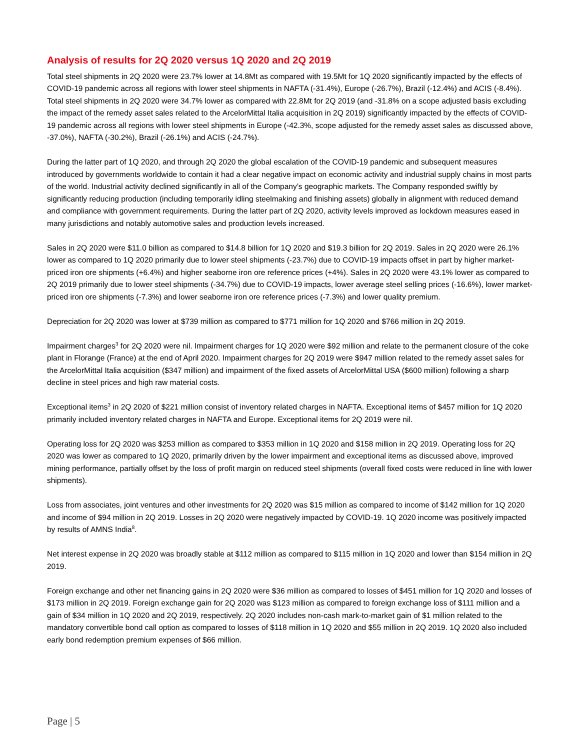Analysis of results for 2Q 2020 versus 1Q 2020 and 2Q 2019
Total steel shipments in 2Q 2020 were 23.7% lower at 14.8Mt as compared with 19.5Mt for 1Q 2020 significantly impacted by the effects of COVID-19 pandemic across all regions with lower steel shipments in NAFTA (-31.4%), Europe (-26.7%), Brazil (-12.4%) and ACIS (-8.4%). Total steel shipments in 2Q 2020 were 34.7% lower as compared with 22.8Mt for 2Q 2019 (and -31.8% on a scope adjusted basis excluding the impact of the remedy asset sales related to the ArcelorMittal Italia acquisition in 2Q 2019) significantly impacted by the effects of COVID-19 pandemic across all regions with lower steel shipments in Europe (-42.3%, scope adjusted for the remedy asset sales as discussed above, -37.0%), NAFTA (-30.2%), Brazil (-26.1%) and ACIS (-24.7%).
During the latter part of 1Q 2020, and through 2Q 2020 the global escalation of the COVID-19 pandemic and subsequent measures introduced by governments worldwide to contain it had a clear negative impact on economic activity and industrial supply chains in most parts of the world. Industrial activity declined significantly in all of the Company’s geographic markets. The Company responded swiftly by significantly reducing production (including temporarily idling steelmaking and finishing assets) globally in alignment with reduced demand and compliance with government requirements. During the latter part of 2Q 2020, activity levels improved as lockdown measures eased in many jurisdictions and notably automotive sales and production levels increased.
Sales in 2Q 2020 were $11.0 billion as compared to $14.8 billion for 1Q 2020 and $19.3 billion for 2Q 2019. Sales in 2Q 2020 were 26.1% lower as compared to 1Q 2020 primarily due to lower steel shipments (-23.7%) due to COVID-19 impacts offset in part by higher market-priced iron ore shipments (+6.4%) and higher seaborne iron ore reference prices (+4%). Sales in 2Q 2020 were 43.1% lower as compared to 2Q 2019 primarily due to lower steel shipments (-34.7%) due to COVID-19 impacts, lower average steel selling prices (-16.6%), lower market-priced iron ore shipments (-7.3%) and lower seaborne iron ore reference prices (-7.3%) and lower quality premium.
Depreciation for 2Q 2020 was lower at $739 million as compared to $771 million for 1Q 2020 and $766 million in 2Q 2019.
Impairment charges<sup>3</sup> for 2Q 2020 were nil. Impairment charges for 1Q 2020 were $92 million and relate to the permanent closure of the coke plant in Florange (France) at the end of April 2020. Impairment charges for 2Q 2019 were $947 million related to the remedy asset sales for the ArcelorMittal Italia acquisition ($347 million) and impairment of the fixed assets of ArcelorMittal USA ($600 million) following a sharp decline in steel prices and high raw material costs.
Exceptional items<sup>3</sup> in 2Q 2020 of $221 million consist of inventory related charges in NAFTA. Exceptional items of $457 million for 1Q 2020 primarily included inventory related charges in NAFTA and Europe. Exceptional items for 2Q 2019 were nil.
Operating loss for 2Q 2020 was $253 million as compared to $353 million in 1Q 2020 and $158 million in 2Q 2019. Operating loss for 2Q 2020 was lower as compared to 1Q 2020, primarily driven by the lower impairment and exceptional items as discussed above, improved mining performance, partially offset by the loss of profit margin on reduced steel shipments (overall fixed costs were reduced in line with lower shipments).
Loss from associates, joint ventures and other investments for 2Q 2020 was $15 million as compared to income of $142 million for 1Q 2020 and income of $94 million in 2Q 2019. Losses in 2Q 2020 were negatively impacted by COVID-19. 1Q 2020 income was positively impacted by results of AMNS India<sup>8</sup>.
Net interest expense in 2Q 2020 was broadly stable at $112 million as compared to $115 million in 1Q 2020 and lower than $154 million in 2Q 2019.
Foreign exchange and other net financing gains in 2Q 2020 were $36 million as compared to losses of $451 million for 1Q 2020 and losses of $173 million in 2Q 2019. Foreign exchange gain for 2Q 2020 was $123 million as compared to foreign exchange loss of $111 million and a gain of $34 million in 1Q 2020 and 2Q 2019, respectively. 2Q 2020 includes non-cash mark-to-market gain of $1 million related to the mandatory convertible bond call option as compared to losses of $118 million in 1Q 2020 and $55 million in 2Q 2019. 1Q 2020 also included early bond redemption premium expenses of $66 million.
Page | 5